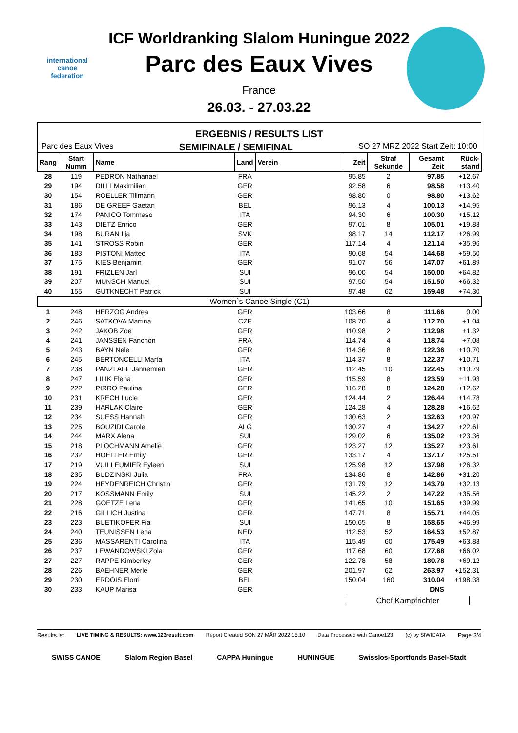international canoe federation
ICF Worldranking Slalom Huningue 2022
Parc des Eaux Vives
France
26.03. - 27.03.22
ERGEBNIS / RESULTS LIST
Parc des Eaux Vives SEMIFINALE / SEMIFINAL SO 27 MRZ 2022 Start Zeit: 10:00
| Rang | Start Numm | Name | Land | Verein | Zeit | Straf Sekunde | Gesamt Zeit | Rück-stand |
| --- | --- | --- | --- | --- | --- | --- | --- | --- |
| 28 | 119 | PEDRON Nathanael | FRA | | 95.85 | 2 | 97.85 | +12.67 |
| 29 | 194 | DILLI Maximilian | GER | | 92.58 | 6 | 98.58 | +13.40 |
| 30 | 154 | ROELLER Tillmann | GER | | 98.80 | 0 | 98.80 | +13.62 |
| 31 | 186 | DE GREEF Gaetan | BEL | | 96.13 | 4 | 100.13 | +14.95 |
| 32 | 174 | PANICO Tommaso | ITA | | 94.30 | 6 | 100.30 | +15.12 |
| 33 | 143 | DIETZ Enrico | GER | | 97.01 | 8 | 105.01 | +19.83 |
| 34 | 198 | BURAN Ilja | SVK | | 98.17 | 14 | 112.17 | +26.99 |
| 35 | 141 | STROSS Robin | GER | | 117.14 | 4 | 121.14 | +35.96 |
| 36 | 183 | PISTONI Matteo | ITA | | 90.68 | 54 | 144.68 | +59.50 |
| 37 | 175 | KIES Benjamin | GER | | 91.07 | 56 | 147.07 | +61.89 |
| 38 | 191 | FRIZLEN Jarl | SUI | | 96.00 | 54 | 150.00 | +64.82 |
| 39 | 207 | MUNSCH Manuel | SUI | | 97.50 | 54 | 151.50 | +66.32 |
| 40 | 155 | GUTKNECHT Patrick | SUI | | 97.48 | 62 | 159.48 | +74.30 |
| Women`s Canoe Single (C1) | | | | | | | | |
| 1 | 248 | HERZOG Andrea | GER | | 103.66 | 8 | 111.66 | 0.00 |
| 2 | 246 | SATKOVA Martina | CZE | | 108.70 | 4 | 112.70 | +1.04 |
| 3 | 242 | JAKOB Zoe | GER | | 110.98 | 2 | 112.98 | +1.32 |
| 4 | 241 | JANSSEN Fanchon | FRA | | 114.74 | 4 | 118.74 | +7.08 |
| 5 | 243 | BAYN Nele | GER | | 114.36 | 8 | 122.36 | +10.70 |
| 6 | 245 | BERTONCELLI Marta | ITA | | 114.37 | 8 | 122.37 | +10.71 |
| 7 | 238 | PANZLAFF Jannemien | GER | | 112.45 | 10 | 122.45 | +10.79 |
| 8 | 247 | LILIK Elena | GER | | 115.59 | 8 | 123.59 | +11.93 |
| 9 | 222 | PIRRO Paulina | GER | | 116.28 | 8 | 124.28 | +12.62 |
| 10 | 231 | KRECH Lucie | GER | | 124.44 | 2 | 126.44 | +14.78 |
| 11 | 239 | HARLAK Claire | GER | | 124.28 | 4 | 128.28 | +16.62 |
| 12 | 234 | SUESS Hannah | GER | | 130.63 | 2 | 132.63 | +20.97 |
| 13 | 225 | BOUZIDI Carole | ALG | | 130.27 | 4 | 134.27 | +22.61 |
| 14 | 244 | MARX Alena | SUI | | 129.02 | 6 | 135.02 | +23.36 |
| 15 | 218 | PLOCHMANN Amelie | GER | | 123.27 | 12 | 135.27 | +23.61 |
| 16 | 232 | HOELLER Emily | GER | | 133.17 | 4 | 137.17 | +25.51 |
| 17 | 219 | VUILLEUMIER Eyleen | SUI | | 125.98 | 12 | 137.98 | +26.32 |
| 18 | 235 | BUDZINSKI Julia | FRA | | 134.86 | 8 | 142.86 | +31.20 |
| 19 | 224 | HEYDENREICH Christin | GER | | 131.79 | 12 | 143.79 | +32.13 |
| 20 | 217 | KOSSMANN Emily | SUI | | 145.22 | 2 | 147.22 | +35.56 |
| 21 | 228 | GOETZE Lena | GER | | 141.65 | 10 | 151.65 | +39.99 |
| 22 | 216 | GILLICH Justina | GER | | 147.71 | 8 | 155.71 | +44.05 |
| 23 | 223 | BUETIKOFER Fia | SUI | | 150.65 | 8 | 158.65 | +46.99 |
| 24 | 240 | TEUNISSEN Lena | NED | | 112.53 | 52 | 164.53 | +52.87 |
| 25 | 236 | MASSARENTI Carolina | ITA | | 115.49 | 60 | 175.49 | +63.83 |
| 26 | 237 | LEWANDOWSKI Zola | GER | | 117.68 | 60 | 177.68 | +66.02 |
| 27 | 227 | RAPPE Kimberley | GER | | 122.78 | 58 | 180.78 | +69.12 |
| 28 | 226 | BAEHNER Merle | GER | | 201.97 | 62 | 263.97 | +152.31 |
| 29 | 230 | ERDOIS Elorri | BEL | | 150.04 | 160 | 310.04 | +198.38 |
| 30 | 233 | KAUP Marisa | GER | | | | DNS | |
Chef Kampfrichter
Results.lst LIVE TIMING & RESULTS: www.123result.com Report Created SON 27 MÄR 2022 15:10 Data Processed with Canoe123 (c) by SIWIDATA Page 3/4
SWISS CANOE Slalom Region Basel CAPPA Huningue HUNINGUE Swisslos-Sportfonds Basel-Stadt